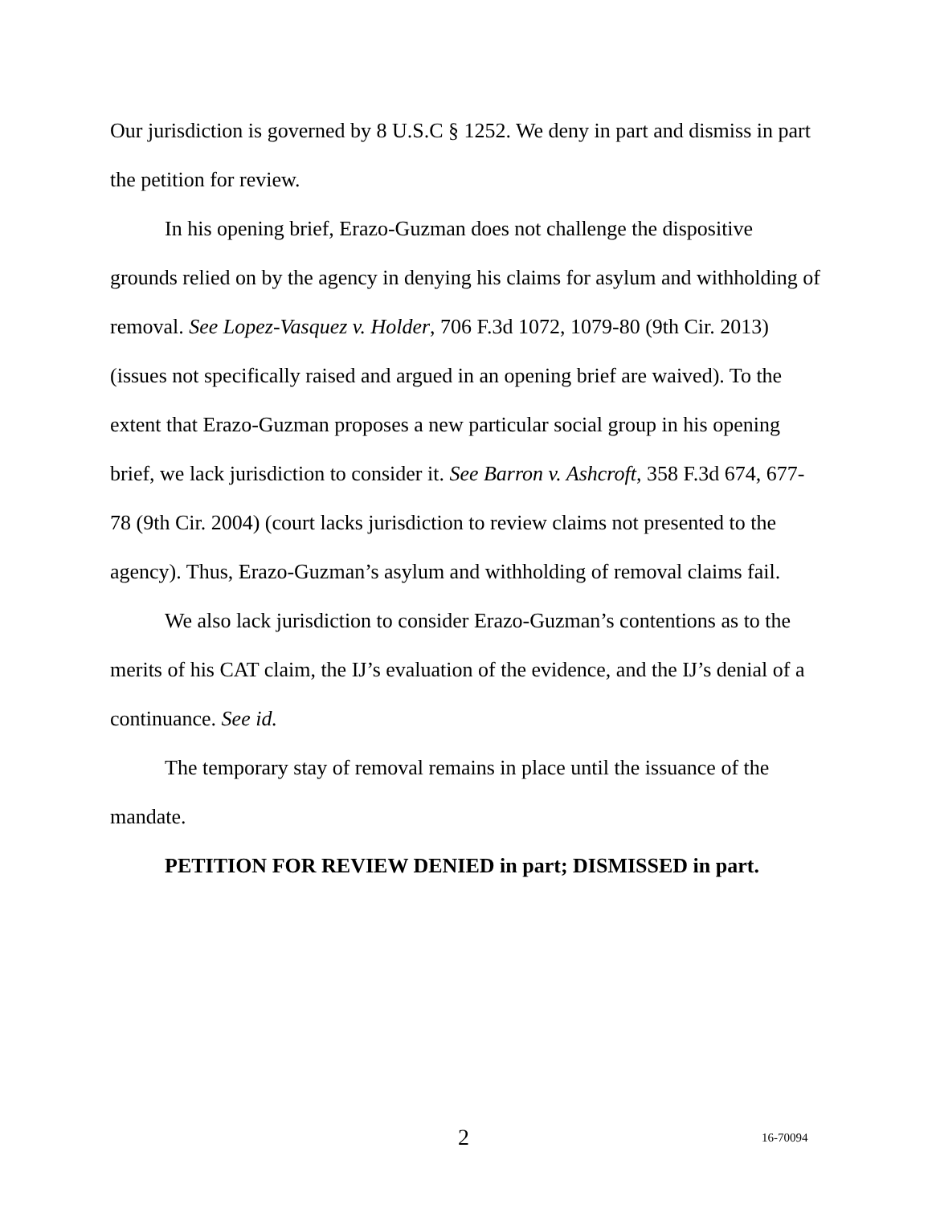Our jurisdiction is governed by 8 U.S.C § 1252. We deny in part and dismiss in part the petition for review.
In his opening brief, Erazo-Guzman does not challenge the dispositive grounds relied on by the agency in denying his claims for asylum and withholding of removal. See Lopez-Vasquez v. Holder, 706 F.3d 1072, 1079-80 (9th Cir. 2013) (issues not specifically raised and argued in an opening brief are waived). To the extent that Erazo-Guzman proposes a new particular social group in his opening brief, we lack jurisdiction to consider it. See Barron v. Ashcroft, 358 F.3d 674, 677-78 (9th Cir. 2004) (court lacks jurisdiction to review claims not presented to the agency). Thus, Erazo-Guzman’s asylum and withholding of removal claims fail.
We also lack jurisdiction to consider Erazo-Guzman’s contentions as to the merits of his CAT claim, the IJ’s evaluation of the evidence, and the IJ’s denial of a continuance. See id.
The temporary stay of removal remains in place until the issuance of the mandate.
PETITION FOR REVIEW DENIED in part; DISMISSED in part.
2 16-70094